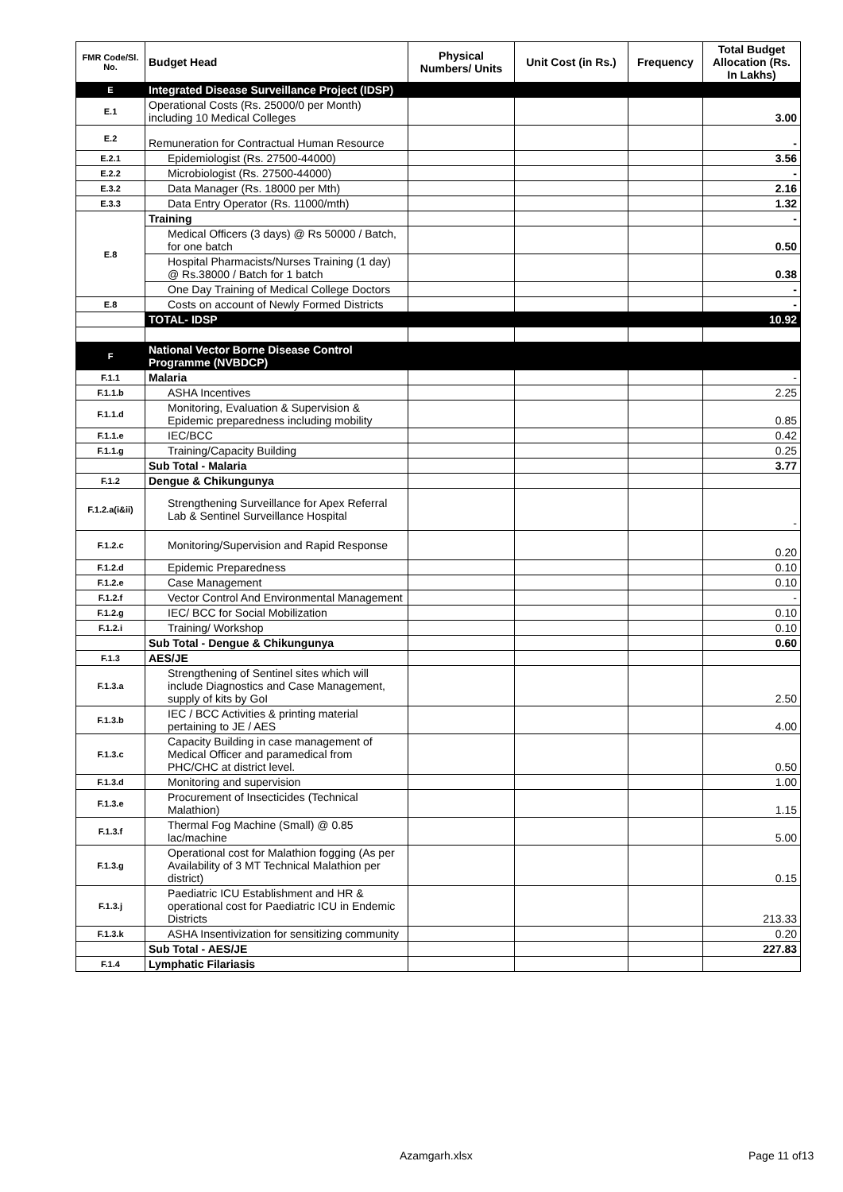| FMR Code/Sl. No. | Budget Head | Physical Numbers/ Units | Unit Cost (in Rs.) | Frequency | Total Budget Allocation (Rs. In Lakhs) |
| --- | --- | --- | --- | --- | --- |
| E | Integrated Disease Surveillance Project (IDSP) | | | | |
| E.1 | Operational Costs (Rs. 25000/0 per Month) including 10 Medical Colleges | | | | 3.00 |
| E.2 | Remuneration for Contractual Human Resource | | | | - |
| E.2.1 | Epidemiologist (Rs. 27500-44000) | | | | 3.56 |
| E.2.2 | Microbiologist (Rs. 27500-44000) | | | | - |
| E.3.2 | Data Manager (Rs. 18000 per Mth) | | | | 2.16 |
| E.3.3 | Data Entry Operator (Rs. 11000/mth) | | | | 1.32 |
| E.8 | Training | | | | - |
| | Medical Officers (3 days) @ Rs 50000 / Batch, for one batch | | | | 0.50 |
| | Hospital Pharmacists/Nurses Training (1 day) @ Rs.38000 / Batch for 1 batch | | | | 0.38 |
| | One Day Training of Medical College Doctors | | | | - |
| E.8 | Costs on account of Newly Formed Districts | | | | - |
| | TOTAL- IDSP | | | | 10.92 |
| F | National Vector Borne Disease Control Programme (NVBDCP) | | | | |
| F.1.1 | Malaria | | | | - |
| F.1.1.b | ASHA Incentives | | | | 2.25 |
| F.1.1.d | Monitoring, Evaluation & Supervision & Epidemic preparedness including mobility | | | | 0.85 |
| F.1.1.e | IEC/BCC | | | | 0.42 |
| F.1.1.g | Training/Capacity Building | | | | 0.25 |
| | Sub Total - Malaria | | | | 3.77 |
| F.1.2 | Dengue & Chikungunya | | | | |
| F.1.2.a(i&ii) | Strengthening Surveillance for Apex Referral Lab & Sentinel Surveillance Hospital | | | | - |
| F.1.2.c | Monitoring/Supervision and Rapid Response | | | | 0.20 |
| F.1.2.d | Epidemic Preparedness | | | | 0.10 |
| F.1.2.e | Case Management | | | | 0.10 |
| F.1.2.f | Vector Control And Environmental Management | | | | - |
| F.1.2.g | IEC/ BCC for Social Mobilization | | | | 0.10 |
| F.1.2.i | Training/ Workshop | | | | 0.10 |
| | Sub Total - Dengue & Chikungunya | | | | 0.60 |
| F.1.3 | AES/JE | | | | |
| F.1.3.a | Strengthening of Sentinel sites which will include Diagnostics and Case Management, supply of kits by GoI | | | | 2.50 |
| F.1.3.b | IEC / BCC Activities & printing material pertaining to JE / AES | | | | 4.00 |
| F.1.3.c | Capacity Building in case management of Medical Officer and paramedical from PHC/CHC at district level. | | | | 0.50 |
| F.1.3.d | Monitoring and supervision | | | | 1.00 |
| F.1.3.e | Procurement of Insecticides (Technical Malathion) | | | | 1.15 |
| F.1.3.f | Thermal Fog Machine (Small) @ 0.85 lac/machine | | | | 5.00 |
| F.1.3.g | Operational cost for Malathion fogging (As per Availability of 3 MT Technical Malathion per district) | | | | 0.15 |
| F.1.3.j | Paediatric ICU Establishment and HR & operational cost for Paediatric ICU in Endemic Districts | | | | 213.33 |
| F.1.3.k | ASHA Insentivization for sensitizing community | | | | 0.20 |
| | Sub Total - AES/JE | | | | 227.83 |
| F.1.4 | Lymphatic Filariasis | | | | |
Azamgarh.xlsx Page 11 of13